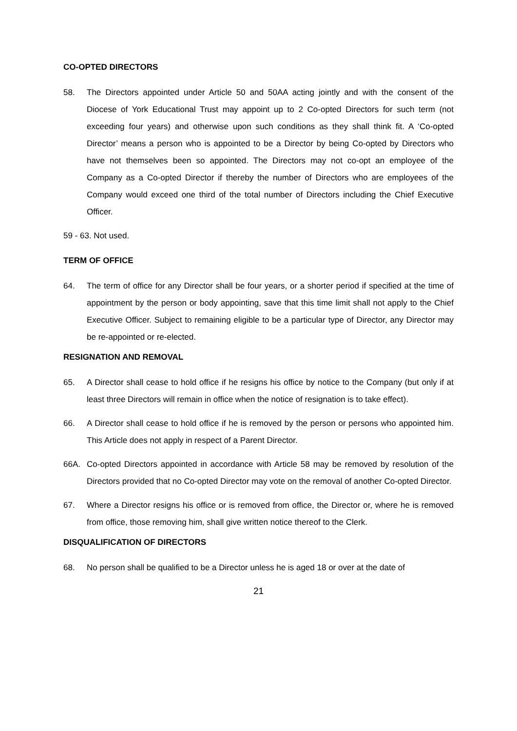CO-OPTED DIRECTORS
58. The Directors appointed under Article 50 and 50AA acting jointly and with the consent of the Diocese of York Educational Trust may appoint up to 2 Co-opted Directors for such term (not exceeding four years) and otherwise upon such conditions as they shall think fit. A ‘Co-opted Director’ means a person who is appointed to be a Director by being Co-opted by Directors who have not themselves been so appointed. The Directors may not co-opt an employee of the Company as a Co-opted Director if thereby the number of Directors who are employees of the Company would exceed one third of the total number of Directors including the Chief Executive Officer.
59 - 63. Not used.
TERM OF OFFICE
64. The term of office for any Director shall be four years, or a shorter period if specified at the time of appointment by the person or body appointing, save that this time limit shall not apply to the Chief Executive Officer. Subject to remaining eligible to be a particular type of Director, any Director may be re-appointed or re-elected.
RESIGNATION AND REMOVAL
65. A Director shall cease to hold office if he resigns his office by notice to the Company (but only if at least three Directors will remain in office when the notice of resignation is to take effect).
66. A Director shall cease to hold office if he is removed by the person or persons who appointed him. This Article does not apply in respect of a Parent Director.
66A. Co-opted Directors appointed in accordance with Article 58 may be removed by resolution of the Directors provided that no Co-opted Director may vote on the removal of another Co-opted Director.
67. Where a Director resigns his office or is removed from office, the Director or, where he is removed from office, those removing him, shall give written notice thereof to the Clerk.
DISQUALIFICATION OF DIRECTORS
68. No person shall be qualified to be a Director unless he is aged 18 or over at the date of
21